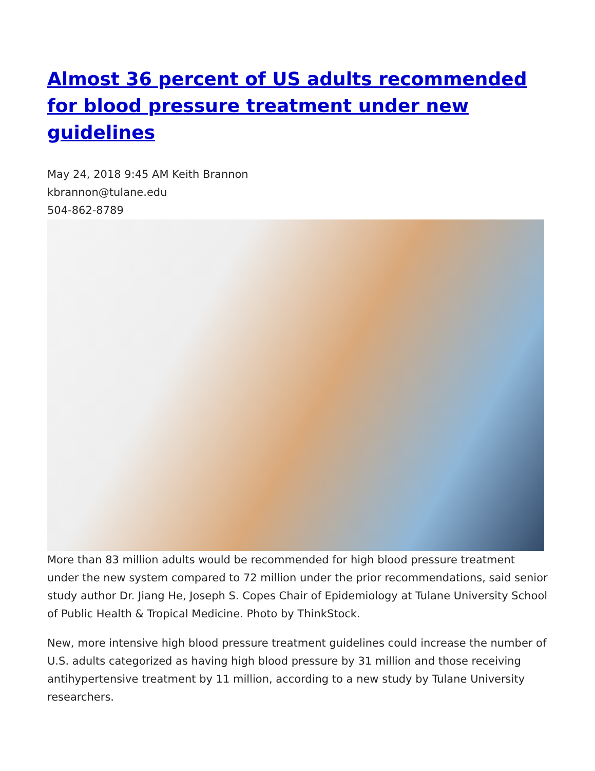Almost 36 percent of US adults recommended for blood pressure treatment under new guidelines
May 24, 2018 9:45 AM Keith Brannon
kbrannon@tulane.edu
504-862-8789
More than 83 million adults would be recommended for high blood pressure treatment under the new system compared to 72 million under the prior recommendations, said senior study author Dr. Jiang He, Joseph S. Copes Chair of Epidemiology at Tulane University School of Public Health & Tropical Medicine. Photo by ThinkStock.
New, more intensive high blood pressure treatment guidelines could increase the number of U.S. adults categorized as having high blood pressure by 31 million and those receiving antihypertensive treatment by 11 million, according to a new study by Tulane University researchers.